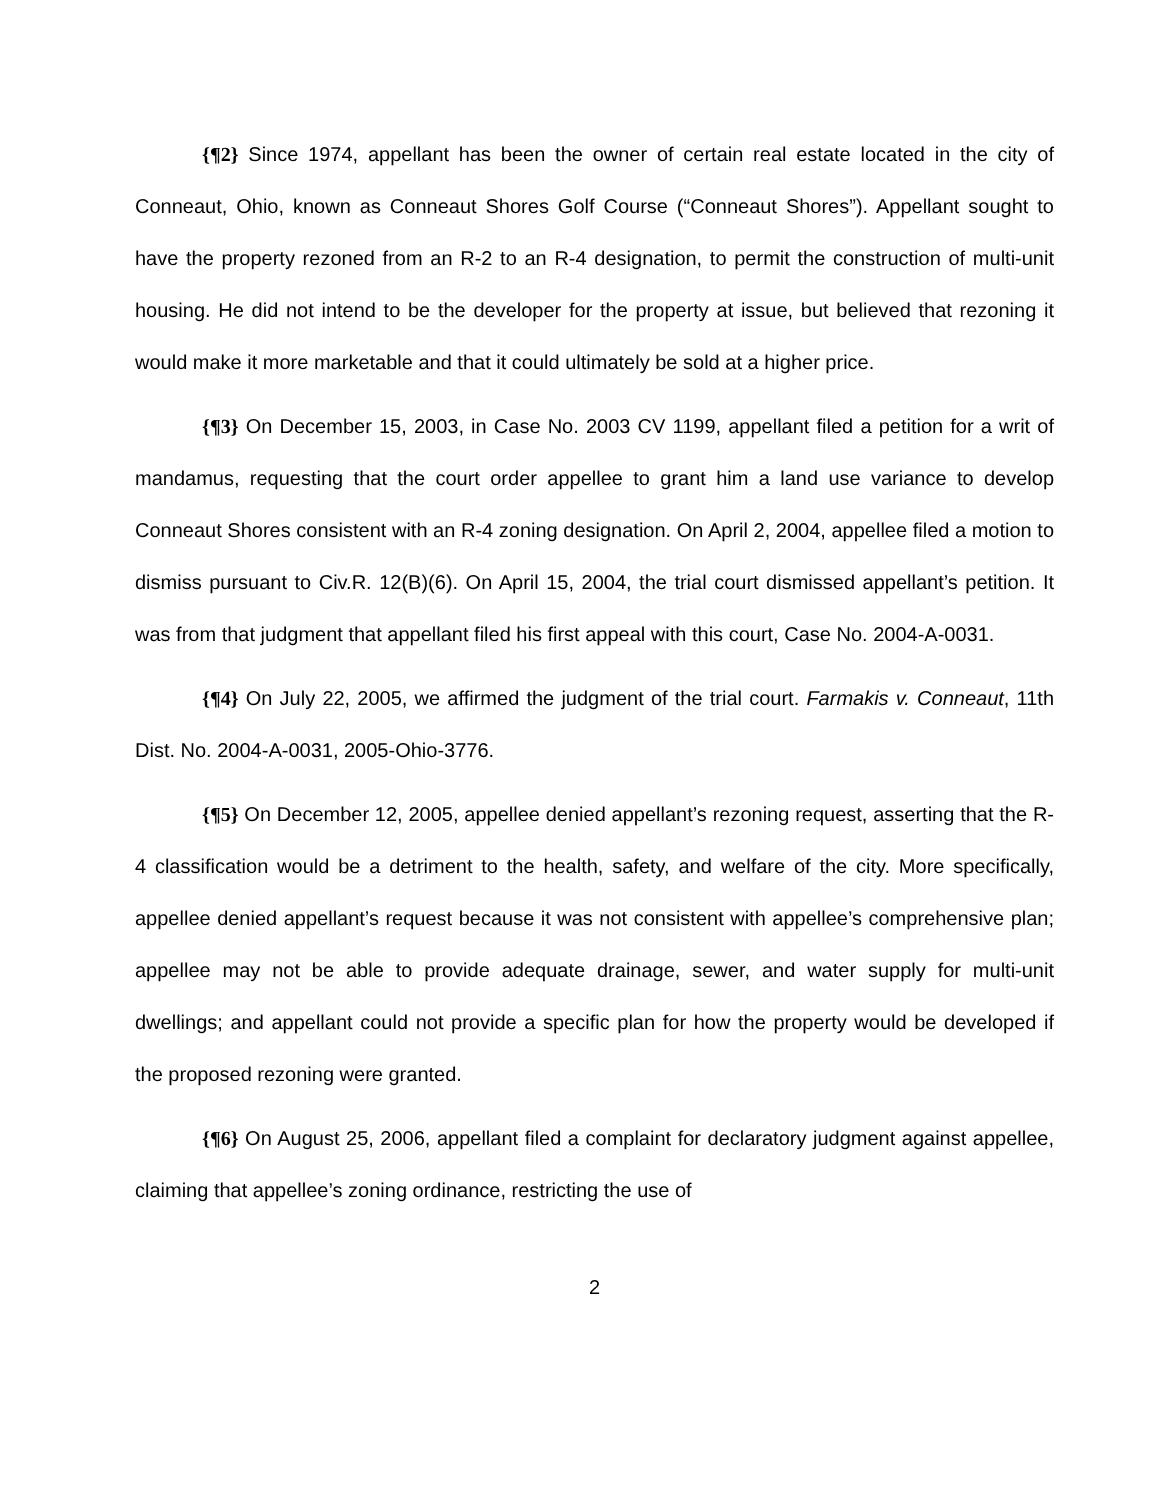{¶2} Since 1974, appellant has been the owner of certain real estate located in the city of Conneaut, Ohio, known as Conneaut Shores Golf Course (“Conneaut Shores”). Appellant sought to have the property rezoned from an R-2 to an R-4 designation, to permit the construction of multi-unit housing. He did not intend to be the developer for the property at issue, but believed that rezoning it would make it more marketable and that it could ultimately be sold at a higher price.
{¶3} On December 15, 2003, in Case No. 2003 CV 1199, appellant filed a petition for a writ of mandamus, requesting that the court order appellee to grant him a land use variance to develop Conneaut Shores consistent with an R-4 zoning designation. On April 2, 2004, appellee filed a motion to dismiss pursuant to Civ.R. 12(B)(6). On April 15, 2004, the trial court dismissed appellant’s petition. It was from that judgment that appellant filed his first appeal with this court, Case No. 2004-A-0031.
{¶4} On July 22, 2005, we affirmed the judgment of the trial court. Farmakis v. Conneaut, 11th Dist. No. 2004-A-0031, 2005-Ohio-3776.
{¶5} On December 12, 2005, appellee denied appellant’s rezoning request, asserting that the R-4 classification would be a detriment to the health, safety, and welfare of the city. More specifically, appellee denied appellant’s request because it was not consistent with appellee’s comprehensive plan; appellee may not be able to provide adequate drainage, sewer, and water supply for multi-unit dwellings; and appellant could not provide a specific plan for how the property would be developed if the proposed rezoning were granted.
{¶6} On August 25, 2006, appellant filed a complaint for declaratory judgment against appellee, claiming that appellee’s zoning ordinance, restricting the use of
2